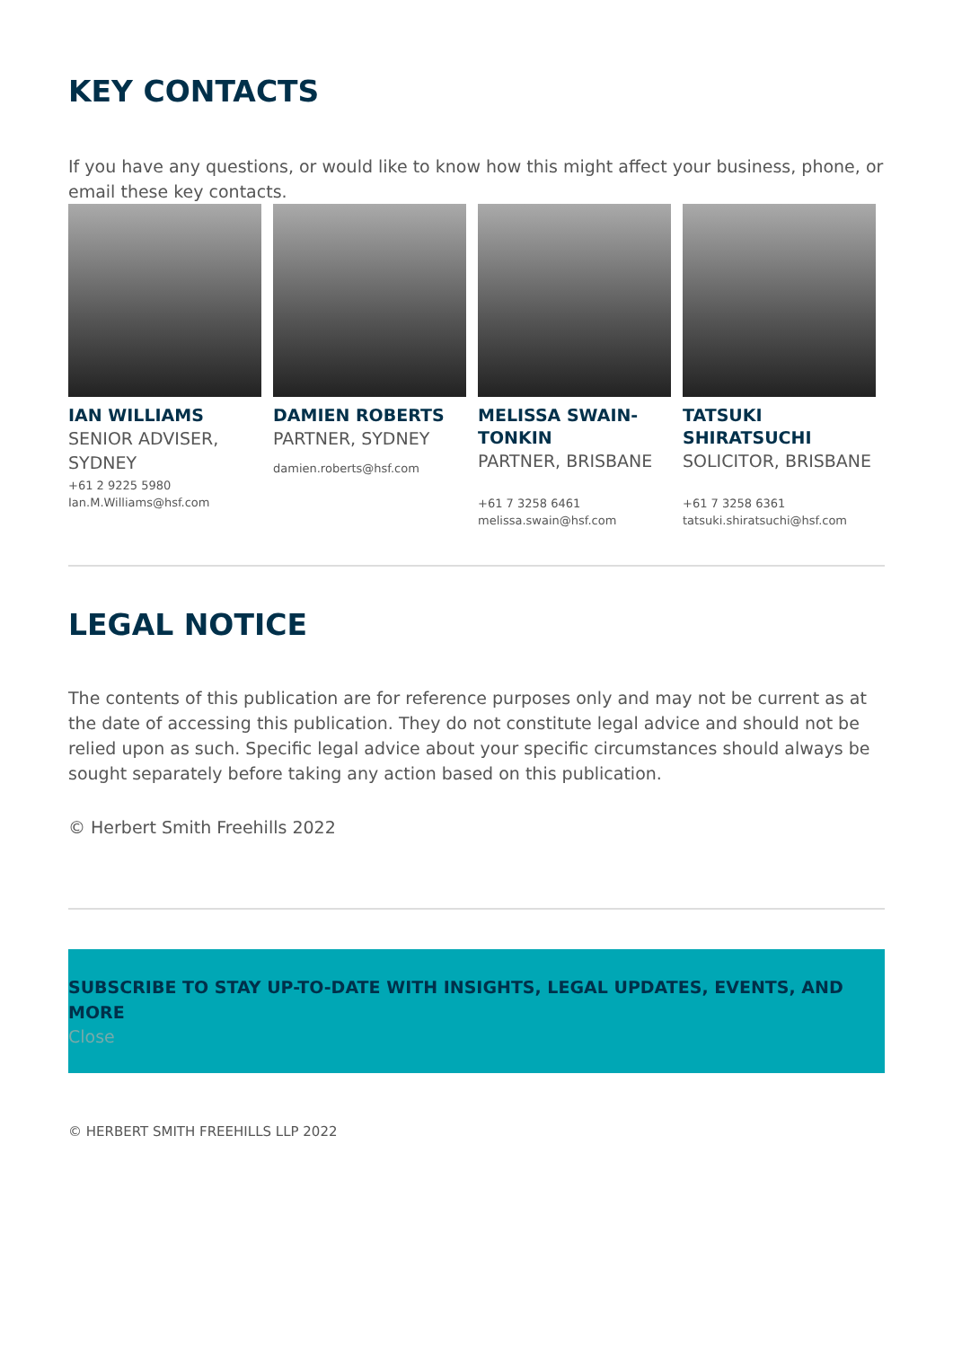KEY CONTACTS
If you have any questions, or would like to know how this might affect your business, phone, or email these key contacts.
IAN WILLIAMS
SENIOR ADVISER, SYDNEY
+61 2 9225 5980
Ian.M.Williams@hsf.com
DAMIEN ROBERTS
PARTNER, SYDNEY
damien.roberts@hsf.com
MELISSA SWAIN-TONKIN
PARTNER, BRISBANE
+61 7 3258 6461
melissa.swain@hsf.com
TATSUKI SHIRATSUCHI
SOLICITOR, BRISBANE
+61 7 3258 6361
tatsuki.shiratsuchi@hsf.com
LEGAL NOTICE
The contents of this publication are for reference purposes only and may not be current as at the date of accessing this publication. They do not constitute legal advice and should not be relied upon as such. Specific legal advice about your specific circumstances should always be sought separately before taking any action based on this publication.
© Herbert Smith Freehills 2022
SUBSCRIBE TO STAY UP-TO-DATE WITH INSIGHTS, LEGAL UPDATES, EVENTS, AND MORE
Close
© HERBERT SMITH FREEHILLS LLP 2022